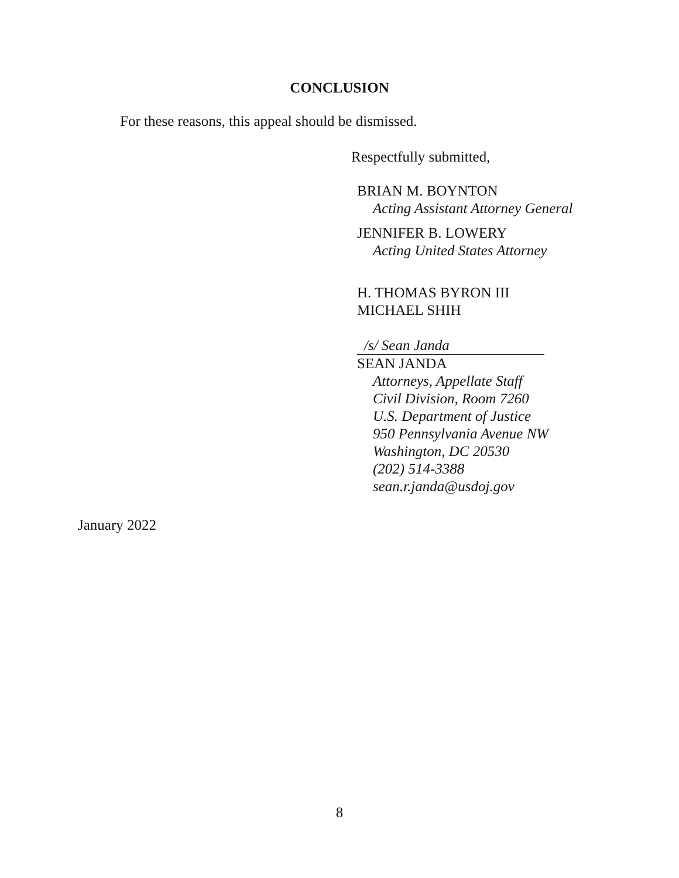CONCLUSION
For these reasons, this appeal should be dismissed.
Respectfully submitted,
BRIAN M. BOYNTON
Acting Assistant Attorney General
JENNIFER B. LOWERY
Acting United States Attorney
H. THOMAS BYRON III
MICHAEL SHIH
/s/ Sean Janda
SEAN JANDA
Attorneys, Appellate Staff
Civil Division, Room 7260
U.S. Department of Justice
950 Pennsylvania Avenue NW
Washington, DC 20530
(202) 514-3388
sean.r.janda@usdoj.gov
January 2022
8